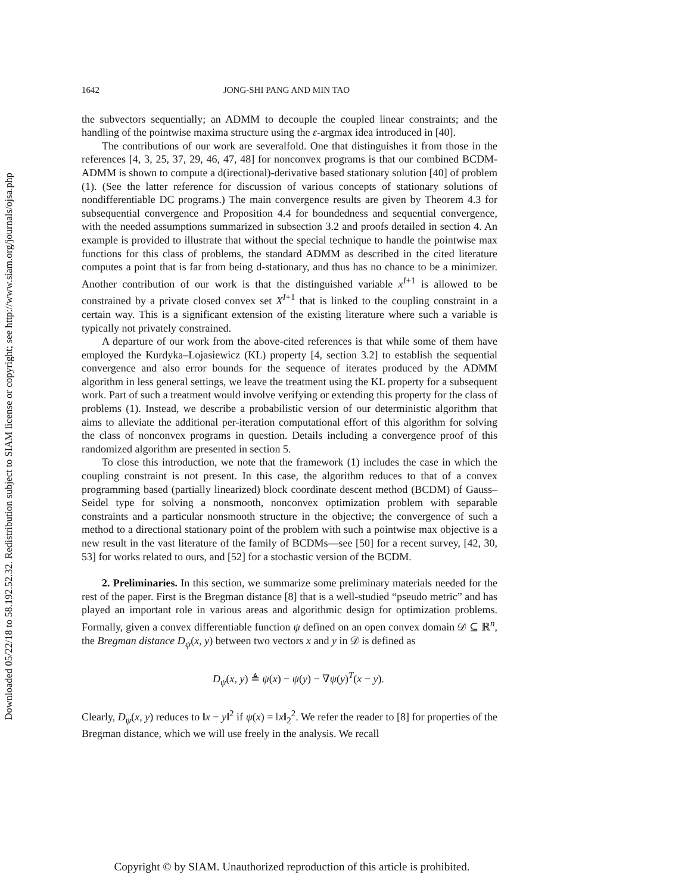Downloaded 05/22/18 to 58.192.52.32. Redistribution subject to SIAM license or copyright; see http://www.siam.org/journals/ojsa.php
1642 JONG-SHI PANG AND MIN TAO
the subvectors sequentially; an ADMM to decouple the coupled linear constraints; and the handling of the pointwise maxima structure using the ε-argmax idea introduced in [40].
The contributions of our work are severalfold. One that distinguishes it from those in the references [4, 3, 25, 37, 29, 46, 47, 48] for nonconvex programs is that our combined BCDM-ADMM is shown to compute a d(irectional)-derivative based stationary solution [40] of problem (1). (See the latter reference for discussion of various concepts of stationary solutions of nondifferentiable DC programs.) The main convergence results are given by Theorem 4.3 for subsequential convergence and Proposition 4.4 for boundedness and sequential convergence, with the needed assumptions summarized in subsection 3.2 and proofs detailed in section 4. An example is provided to illustrate that without the special technique to handle the pointwise max functions for this class of problems, the standard ADMM as described in the cited literature computes a point that is far from being d-stationary, and thus has no chance to be a minimizer. Another contribution of our work is that the distinguished variable x<sup>I+1</sup> is allowed to be constrained by a private closed convex set X<sup>I+1</sup> that is linked to the coupling constraint in a certain way. This is a significant extension of the existing literature where such a variable is typically not privately constrained.
A departure of our work from the above-cited references is that while some of them have employed the Kurdyka–Lojasiewicz (KL) property [4, section 3.2] to establish the sequential convergence and also error bounds for the sequence of iterates produced by the ADMM algorithm in less general settings, we leave the treatment using the KL property for a subsequent work. Part of such a treatment would involve verifying or extending this property for the class of problems (1). Instead, we describe a probabilistic version of our deterministic algorithm that aims to alleviate the additional per-iteration computational effort of this algorithm for solving the class of nonconvex programs in question. Details including a convergence proof of this randomized algorithm are presented in section 5.
To close this introduction, we note that the framework (1) includes the case in which the coupling constraint is not present. In this case, the algorithm reduces to that of a convex programming based (partially linearized) block coordinate descent method (BCDM) of Gauss–Seidel type for solving a nonsmooth, nonconvex optimization problem with separable constraints and a particular nonsmooth structure in the objective; the convergence of such a method to a directional stationary point of the problem with such a pointwise max objective is a new result in the vast literature of the family of BCDMs—see [50] for a recent survey, [42, 30, 53] for works related to ours, and [52] for a stochastic version of the BCDM.
2. Preliminaries. In this section, we summarize some preliminary materials needed for the rest of the paper. First is the Bregman distance [8] that is a well-studied “pseudo metric” and has played an important role in various areas and algorithmic design for optimization problems. Formally, given a convex differentiable function ψ defined on an open convex domain 𝒟 ⊆ ℝ<sup>n</sup>, the Bregman distance D<sub>ψ</sub>(x, y) between two vectors x and y in 𝒟 is defined as
D<sub>ψ</sub>(x, y) ≜ ψ(x) − ψ(y) − ∇ψ(y)<sup>T</sup>(x − y).
Clearly, D<sub>ψ</sub>(x, y) reduces to ‖x − y‖<sup>2</sup> if ψ(x) = ‖x‖<sub>2</sub><sup>2</sup>. We refer the reader to [8] for properties of the Bregman distance, which we will use freely in the analysis. We recall
Copyright © by SIAM. Unauthorized reproduction of this article is prohibited.